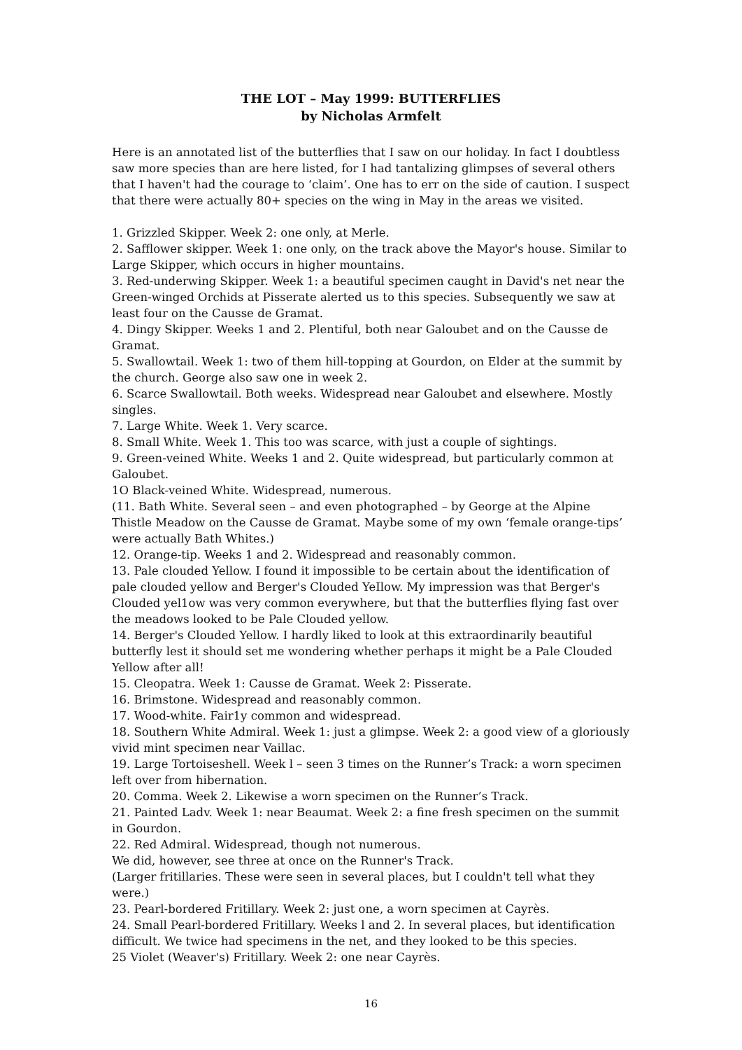THE LOT – May 1999: BUTTERFLIES
by Nicholas Armfelt
Here is an annotated list of the butterflies that I saw on our holiday. In fact I doubtless saw more species than are here listed, for I had tantalizing glimpses of several others that I haven't had the courage to ‘claim’. One has to err on the side of caution. I suspect that there were actually 80+ species on the wing in May in the areas we visited.
1. Grizzled Skipper. Week 2: one only, at Merle.
2. Safflower skipper. Week 1: one only, on the track above the Mayor's house. Similar to Large Skipper, which occurs in higher mountains.
3. Red-underwing Skipper. Week 1: a beautiful specimen caught in David's net near the Green-winged Orchids at Pisserate alerted us to this species. Subsequently we saw at least four on the Causse de Gramat.
4. Dingy Skipper. Weeks 1 and 2. Plentiful, both near Galoubet and on the Causse de Gramat.
5. Swallowtail. Week 1: two of them hill-topping at Gourdon, on Elder at the summit by the church. George also saw one in week 2.
6. Scarce Swallowtail. Both weeks. Widespread near Galoubet and elsewhere. Mostly singles.
7. Large White. Week 1. Very scarce.
8. Small White. Week 1. This too was scarce, with just a couple of sightings.
9. Green-veined White. Weeks 1 and 2. Quite widespread, but particularly common at Galoubet.
1O Black-veined White. Widespread, numerous.
(11. Bath White. Several seen – and even photographed – by George at the Alpine Thistle Meadow on the Causse de Gramat. Maybe some of my own ‘female orange-tips’ were actually Bath Whites.)
12. Orange-tip. Weeks 1 and 2. Widespread and reasonably common.
13. Pale clouded Yellow. I found it impossible to be certain about the identification of pale clouded yellow and Berger's Clouded YeIlow. My impression was that Berger's Clouded yel1ow was very common everywhere, but that the butterflies flying fast over the meadows looked to be Pale Clouded yellow.
14. Berger's Clouded Yellow. I hardly liked to look at this extraordinarily beautiful butterfly lest it should set me wondering whether perhaps it might be a Pale Clouded Yellow after all!
15. Cleopatra. Week 1: Causse de Gramat. Week 2: Pisserate.
16. Brimstone. Widespread and reasonably common.
17. Wood-white. Fair1y common and widespread.
18. Southern White Admiral. Week 1: just a glimpse. Week 2: a good view of a gloriously vivid mint specimen near Vaillac.
19. Large Tortoiseshell. Week l – seen 3 times on the Runner’s Track: a worn specimen left over from hibernation.
20. Comma. Week 2. Likewise a worn specimen on the Runner’s Track.
21. Painted Ladv. Week 1: near Beaumat. Week 2: a fine fresh specimen on the summit in Gourdon.
22. Red Admiral. Widespread, though not numerous.
We did, however, see three at once on the Runner's Track.
(Larger fritillaries. These were seen in several places, but I couldn't tell what they were.)
23. Pearl-bordered Fritillary. Week 2: just one, a worn specimen at Cayrès.
24. Small Pearl-bordered Fritillary. Weeks l and 2. In several places, but identification difficult. We twice had specimens in the net, and they looked to be this species.
25 Violet (Weaver's) Fritillary. Week 2: one near Cayrès.
16